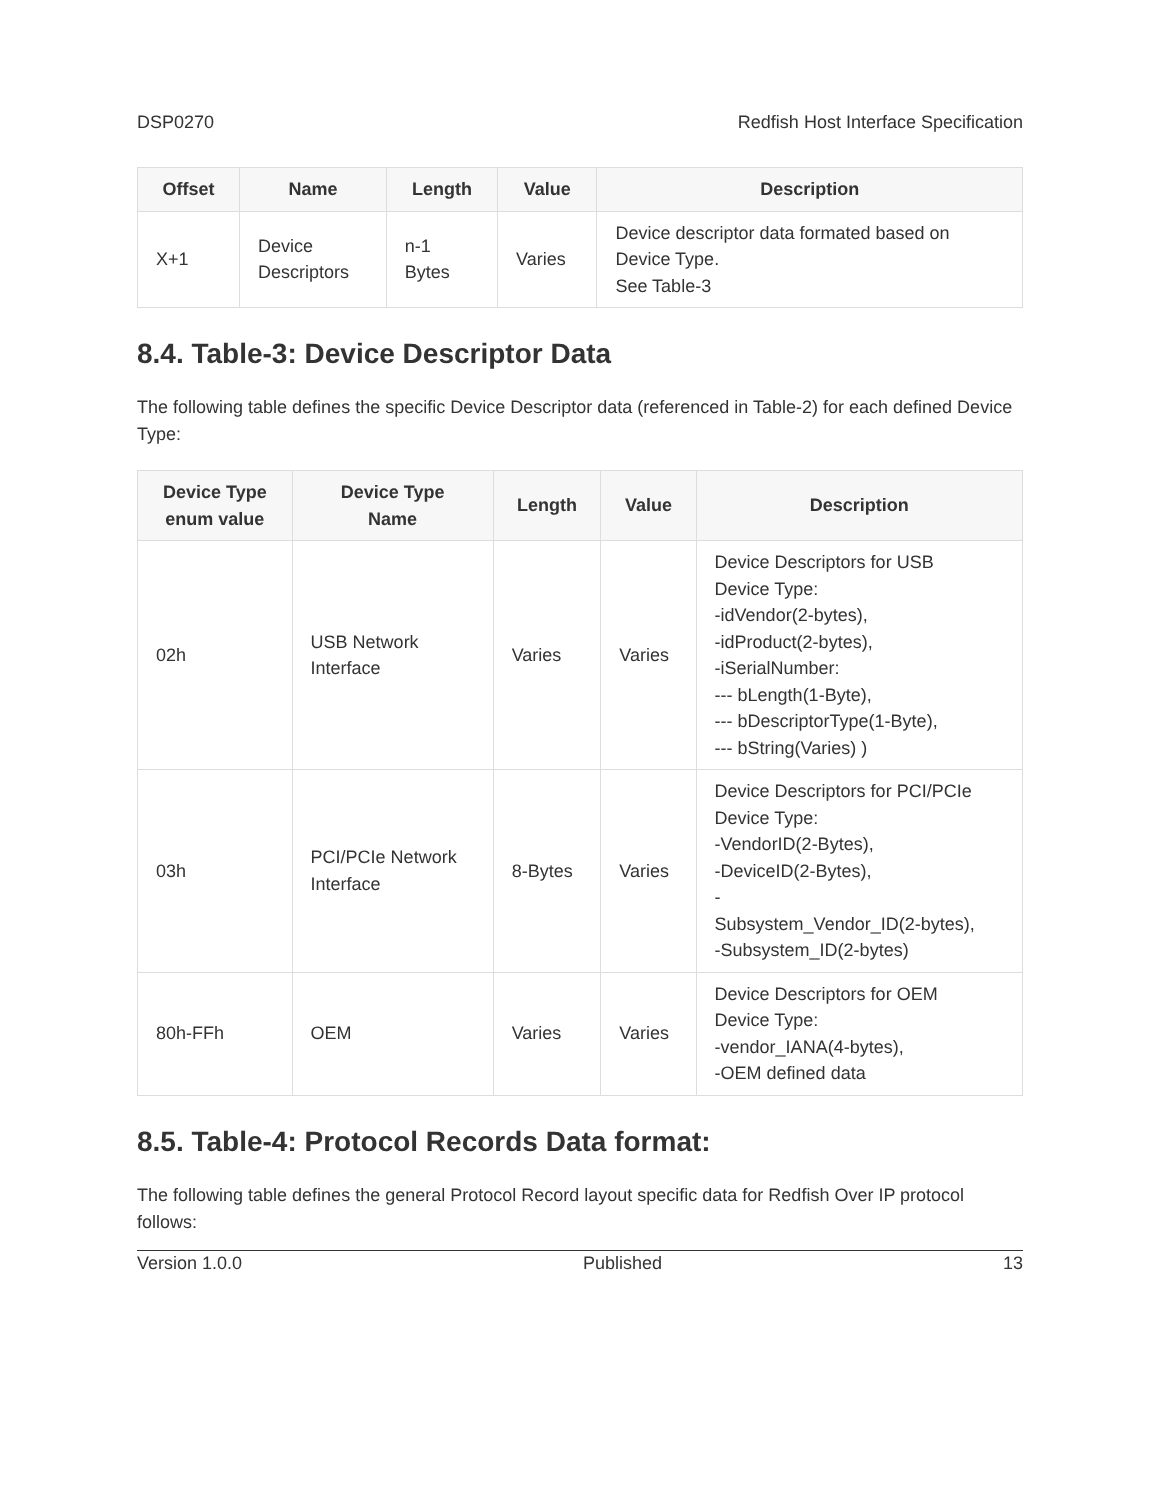DSP0270 Redfish Host Interface Specification
| Offset | Name | Length | Value | Description |
| --- | --- | --- | --- | --- |
| X+1 | Device Descriptors | n-1 Bytes | Varies | Device descriptor data formated based on Device Type. See Table-3 |
8.4. Table-3: Device Descriptor Data
The following table defines the specific Device Descriptor data (referenced in Table-2) for each defined Device Type:
| Device Type enum value | Device Type Name | Length | Value | Description |
| --- | --- | --- | --- | --- |
| 02h | USB Network Interface | Varies | Varies | Device Descriptors for USB Device Type: -idVendor(2-bytes), -idProduct(2-bytes), -iSerialNumber: --- bLength(1-Byte), --- bDescriptorType(1-Byte), --- bString(Varies) ) |
| 03h | PCI/PCIe Network Interface | 8-Bytes | Varies | Device Descriptors for PCI/PCIe Device Type: -VendorID(2-Bytes), -DeviceID(2-Bytes), - Subsystem_Vendor_ID(2-bytes), -Subsystem_ID(2-bytes) |
| 80h-FFh | OEM | Varies | Varies | Device Descriptors for OEM Device Type: -vendor_IANA(4-bytes), -OEM defined data |
8.5. Table-4: Protocol Records Data format:
The following table defines the general Protocol Record layout specific data for Redfish Over IP protocol follows:
Version 1.0.0 Published 13